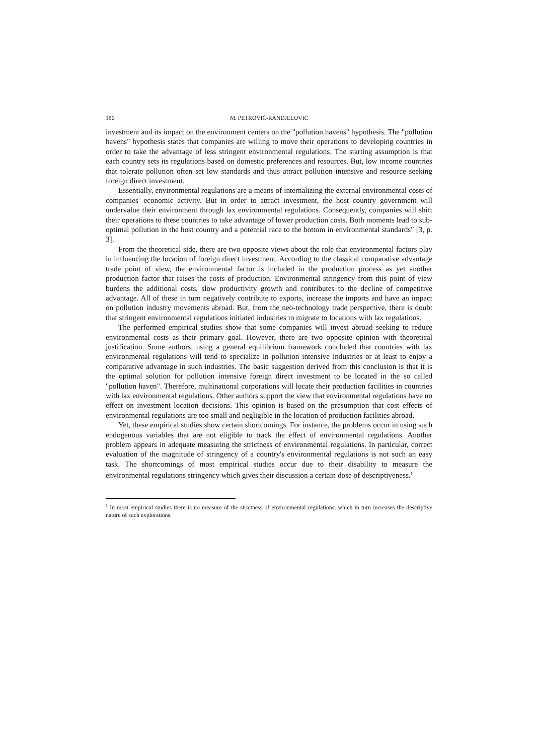186 M. PETROVIĆ-RANDJELOVIĆ
investment and its impact on the environment centers on the "pollution havens" hypothesis. The "pollution havens" hypothesis states that companies are willing to move their operations to developing countries in order to take the advantage of less stringent environmental regulations. The starting assumption is that each country sets its regulations based on domestic preferences and resources. But, low income countries that tolerate pollution often set low standards and thus attract pollution intensive and resource seeking foreign direct investment.
Essentially, environmental regulations are a means of internalizing the external environmental costs of companies' economic activity. But in order to attract investment, the host country government will undervalue their environment through lax environmental regulations. Consequently, companies will shift their operations to these countries to take advantage of lower production costs. Both moments lead to sub-optimal pollution in the host country and a potential race to the bottom in environmental standards" [3, p. 3].
From the theoretical side, there are two opposite views about the role that environmental factors play in influencing the location of foreign direct investment. According to the classical comparative advantage trade point of view, the environmental factor is included in the production process as yet another production factor that raises the costs of production. Environmental stringency from this point of view burdens the additional costs, slow productivity growth and contributes to the decline of competitive advantage. All of these in turn negatively contribute to exports, increase the imports and have an impact on pollution industry movements abroad. But, from the neo-technology trade perspective, there is doubt that stringent environmental regulations initiated industries to migrate to locations with lax regulations.
The performed empirical studies show that some companies will invest abroad seeking to reduce environmental costs as their primary goal. However, there are two opposite opinion with theoretical justification. Some authors, using a general equilibrium framework concluded that countries with lax environmental regulations will tend to specialize in pollution intensive industries or at least to enjoy a comparative advantage in such industries. The basic suggestion derived from this conclusion is that it is the optimal solution for pollution intensive foreign direct investment to be located in the so called "pollution haven". Therefore, multinational corporations will locate their production facilities in countries with lax environmental regulations. Other authors support the view that environmental regulations have no effect on investment location decisions. This opinion is based on the presumption that cost effects of environmental regulations are too small and negligible in the location of production facilities abroad.
Yet, these empirical studies show certain shortcomings. For instance, the problems occur in using such endogenous variables that are not eligible to track the effect of environmental regulations. Another problem appears in adequate measuring the strictness of environmental regulations. In particular, correct evaluation of the magnitude of stringency of a country's environmental regulations is not such an easy task. The shortcomings of most empirical studies occur due to their disability to measure the environmental regulations stringency which gives their discussion a certain dose of descriptiveness.<sup>1</sup>
<sup>1</sup> In most empirical studies there is no measure of the strictness of environmental regulations, which in turn increases the descriptive nature of such explorations.